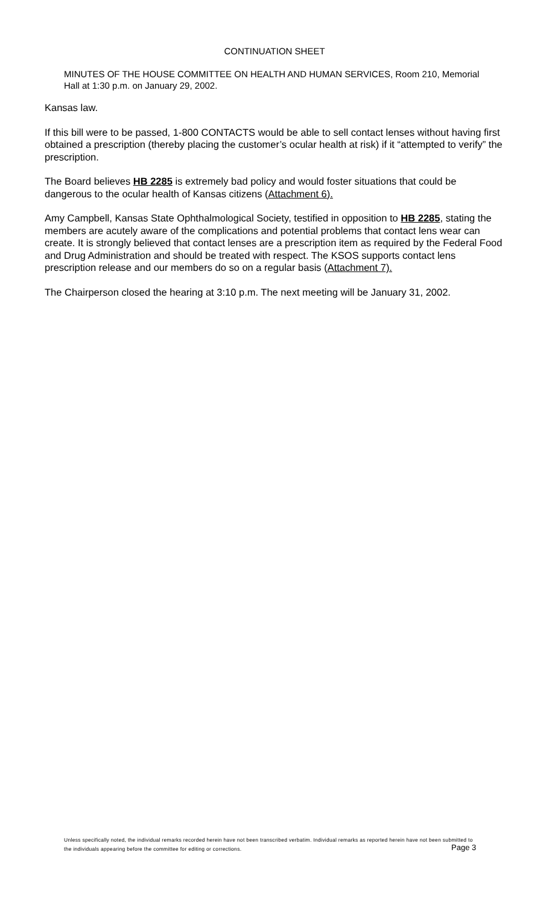CONTINUATION SHEET
MINUTES OF THE HOUSE COMMITTEE ON HEALTH AND HUMAN SERVICES, Room 210, Memorial Hall at 1:30 p.m. on January 29, 2002.
Kansas law.
If this bill were to be passed, 1-800 CONTACTS would be able to sell contact lenses without having first obtained a prescription (thereby placing the customer’s ocular health at risk) if it “attempted to verify” the prescription.
The Board believes HB 2285 is extremely bad policy and would foster situations that could be dangerous to the ocular health of Kansas citizens (Attachment 6).
Amy Campbell, Kansas State Ophthalmological Society, testified in opposition to HB 2285, stating the members are acutely aware of the complications and potential problems that contact lens wear can create. It is strongly believed that contact lenses are a prescription item as required by the Federal Food and Drug Administration and should be treated with respect. The KSOS supports contact lens prescription release and our members do so on a regular basis (Attachment 7).
The Chairperson closed the hearing at 3:10 p.m. The next meeting will be January 31, 2002.
Unless specifically noted, the individual remarks recorded herein have not been transcribed verbatim. Individual remarks as reported herein have not been submitted to the individuals appearing before the committee for editing or corrections.
Page 3